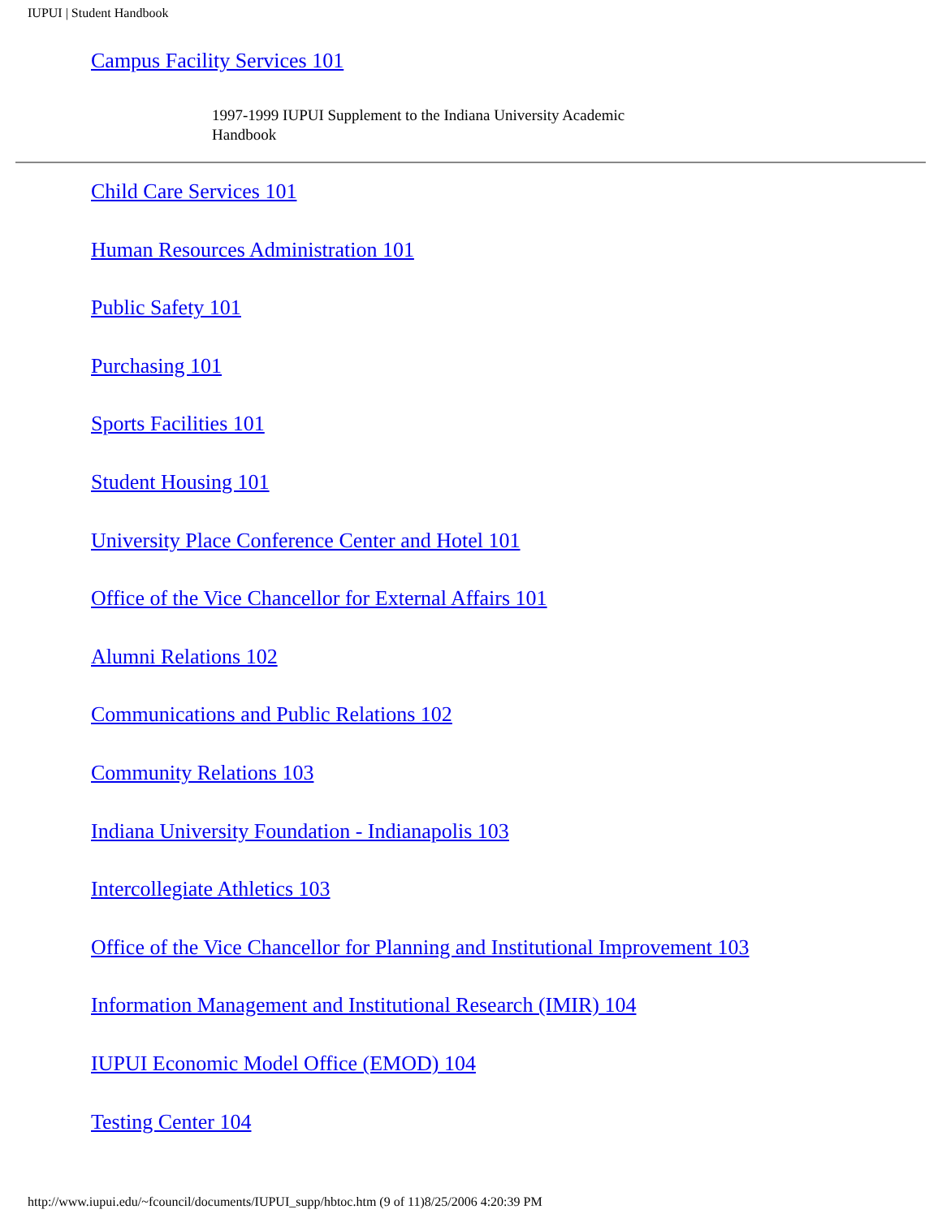IUPUI | Student Handbook
Campus Facility Services 101
1997-1999 IUPUI Supplement to the Indiana University Academic Handbook
Child Care Services 101
Human Resources Administration 101
Public Safety 101
Purchasing 101
Sports Facilities 101
Student Housing 101
University Place Conference Center and Hotel 101
Office of the Vice Chancellor for External Affairs 101
Alumni Relations 102
Communications and Public Relations 102
Community Relations 103
Indiana University Foundation - Indianapolis 103
Intercollegiate Athletics 103
Office of the Vice Chancellor for Planning and Institutional Improvement 103
Information Management and Institutional Research (IMIR) 104
IUPUI Economic Model Office (EMOD) 104
Testing Center 104
http://www.iupui.edu/~fcouncil/documents/IUPUI_supp/hbtoc.htm (9 of 11)8/25/2006 4:20:39 PM